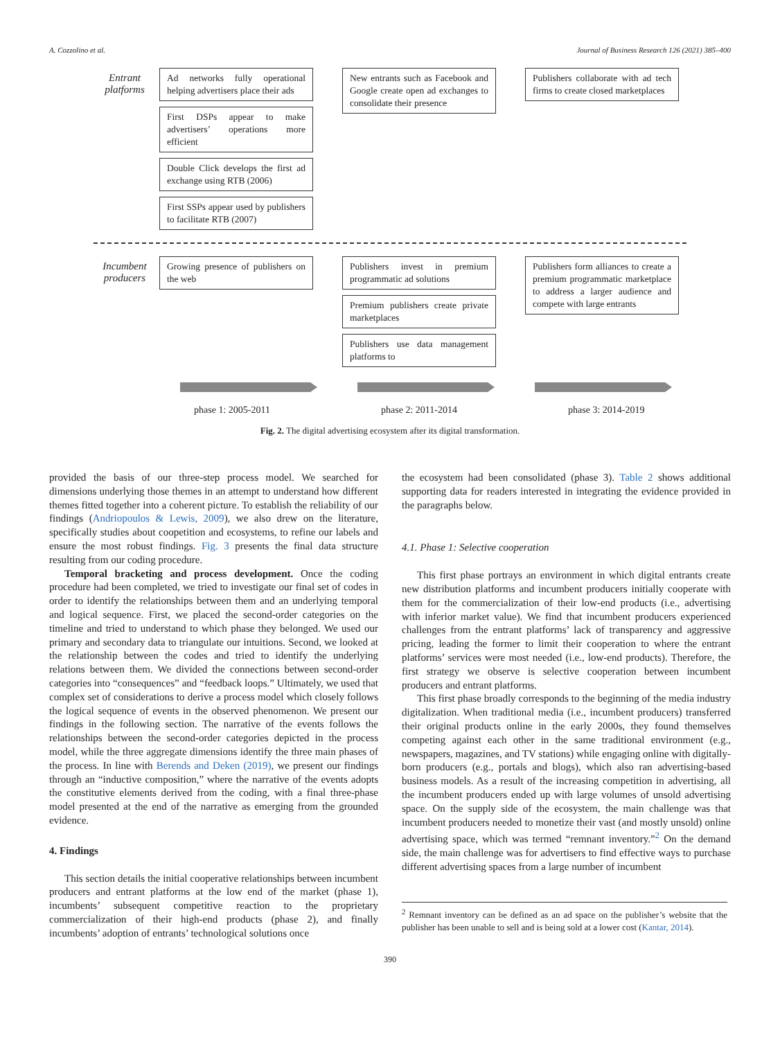A. Cozzolino et al. Journal of Business Research 126 (2021) 385–400
Entrant platforms
Ad networks fully operational helping advertisers place their ads
First DSPs appear to make advertisers’ operations more efficient
Double Click develops the first ad exchange using RTB (2006)
First SSPs appear used by publishers to facilitate RTB (2007)
New entrants such as Facebook and Google create open ad exchanges to consolidate their presence
Publishers collaborate with ad tech firms to create closed marketplaces
Incumbent producers
Growing presence of publishers on the web
Publishers invest in premium programmatic ad solutions
Premium publishers create private marketplaces
Publishers use data management platforms to
Publishers form alliances to create a premium programmatic marketplace to address a larger audience and compete with large entrants
phase 1: 2005-2011 phase 2: 2011-2014 phase 3: 2014-2019
Fig. 2. The digital advertising ecosystem after its digital transformation.
provided the basis of our three-step process model. We searched for dimensions underlying those themes in an attempt to understand how different themes fitted together into a coherent picture. To establish the reliability of our findings (Andriopoulos & Lewis, 2009), we also drew on the literature, specifically studies about coopetition and ecosystems, to refine our labels and ensure the most robust findings. Fig. 3 presents the final data structure resulting from our coding procedure.
Temporal bracketing and process development. Once the coding procedure had been completed, we tried to investigate our final set of codes in order to identify the relationships between them and an underlying temporal and logical sequence. First, we placed the second-order categories on the timeline and tried to understand to which phase they belonged. We used our primary and secondary data to triangulate our intuitions. Second, we looked at the relationship between the codes and tried to identify the underlying relations between them. We divided the connections between second-order categories into “consequences” and “feedback loops.” Ultimately, we used that complex set of considerations to derive a process model which closely follows the logical sequence of events in the observed phenomenon. We present our findings in the following section. The narrative of the events follows the relationships between the second-order categories depicted in the process model, while the three aggregate dimensions identify the three main phases of the process. In line with Berends and Deken (2019), we present our findings through an “inductive composition,” where the narrative of the events adopts the constitutive elements derived from the coding, with a final three-phase model presented at the end of the narrative as emerging from the grounded evidence.
4. Findings
This section details the initial cooperative relationships between incumbent producers and entrant platforms at the low end of the market (phase 1), incumbents’ subsequent competitive reaction to the proprietary commercialization of their high-end products (phase 2), and finally incumbents’ adoption of entrants’ technological solutions once
the ecosystem had been consolidated (phase 3). Table 2 shows additional supporting data for readers interested in integrating the evidence provided in the paragraphs below.
4.1. Phase 1: Selective cooperation
This first phase portrays an environment in which digital entrants create new distribution platforms and incumbent producers initially cooperate with them for the commercialization of their low-end products (i.e., advertising with inferior market value). We find that incumbent producers experienced challenges from the entrant platforms’ lack of transparency and aggressive pricing, leading the former to limit their cooperation to where the entrant platforms’ services were most needed (i.e., low-end products). Therefore, the first strategy we observe is selective cooperation between incumbent producers and entrant platforms.
This first phase broadly corresponds to the beginning of the media industry digitalization. When traditional media (i.e., incumbent producers) transferred their original products online in the early 2000s, they found themselves competing against each other in the same traditional environment (e.g., newspapers, magazines, and TV stations) while engaging online with digitally-born producers (e.g., portals and blogs), which also ran advertising-based business models. As a result of the increasing competition in advertising, all the incumbent producers ended up with large volumes of unsold advertising space. On the supply side of the ecosystem, the main challenge was that incumbent producers needed to monetize their vast (and mostly unsold) online advertising space, which was termed “remnant inventory.”<sup>2</sup> On the demand side, the main challenge was for advertisers to find effective ways to purchase different advertising spaces from a large number of incumbent
<sup>2</sup> Remnant inventory can be defined as an ad space on the publisher’s website that the publisher has been unable to sell and is being sold at a lower cost (Kantar, 2014).
390